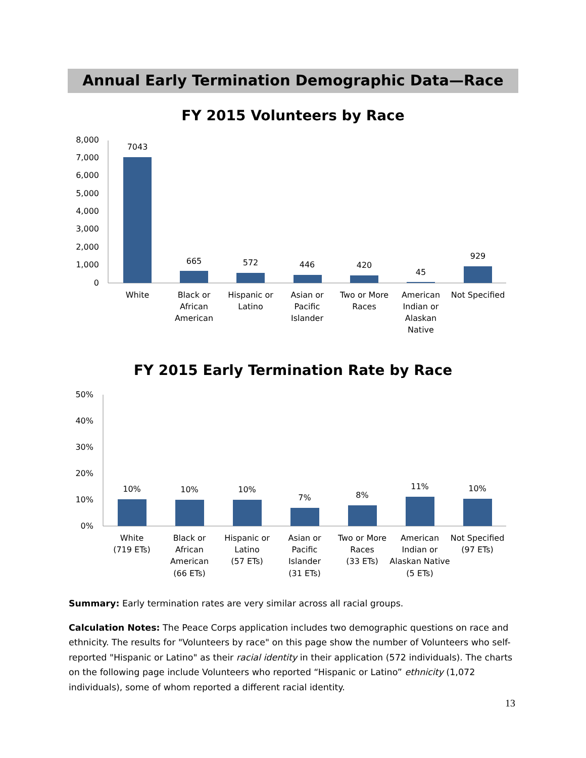Annual Early Termination Demographic Data—Race
FY 2015 Volunteers by Race
8,000
7,000
6,000
5,000
4,000
3,000
2,000
1,000
0
7043
665
572
446
420
45
929
White
Black or
African
American
Hispanic or
Latino
Asian or
Pacific
Islander
Two or More
Races
American
Indian or
Alaskan
Native
Not Specified
FY 2015 Early Termination Rate by Race
50%
40%
30%
20%
10%
0%
10%
10%
10%
7%
8%
11%
10%
White
(719 ETs)
Black or
African
American
(66 ETs)
Hispanic or
Latino
(57 ETs)
Asian or
Pacific
Islander
(31 ETs)
Two or More
Races
(33 ETs)
American
Indian or
Alaskan Native
(5 ETs)
Not Specified
(97 ETs)
Summary: Early termination rates are very similar across all racial groups.
Calculation Notes: The Peace Corps application includes two demographic questions on race and ethnicity. The results for "Volunteers by race" on this page show the number of Volunteers who self-reported "Hispanic or Latino" as their racial identity in their application (572 individuals). The charts on the following page include Volunteers who reported “Hispanic or Latino” ethnicity (1,072 individuals), some of whom reported a different racial identity.
13